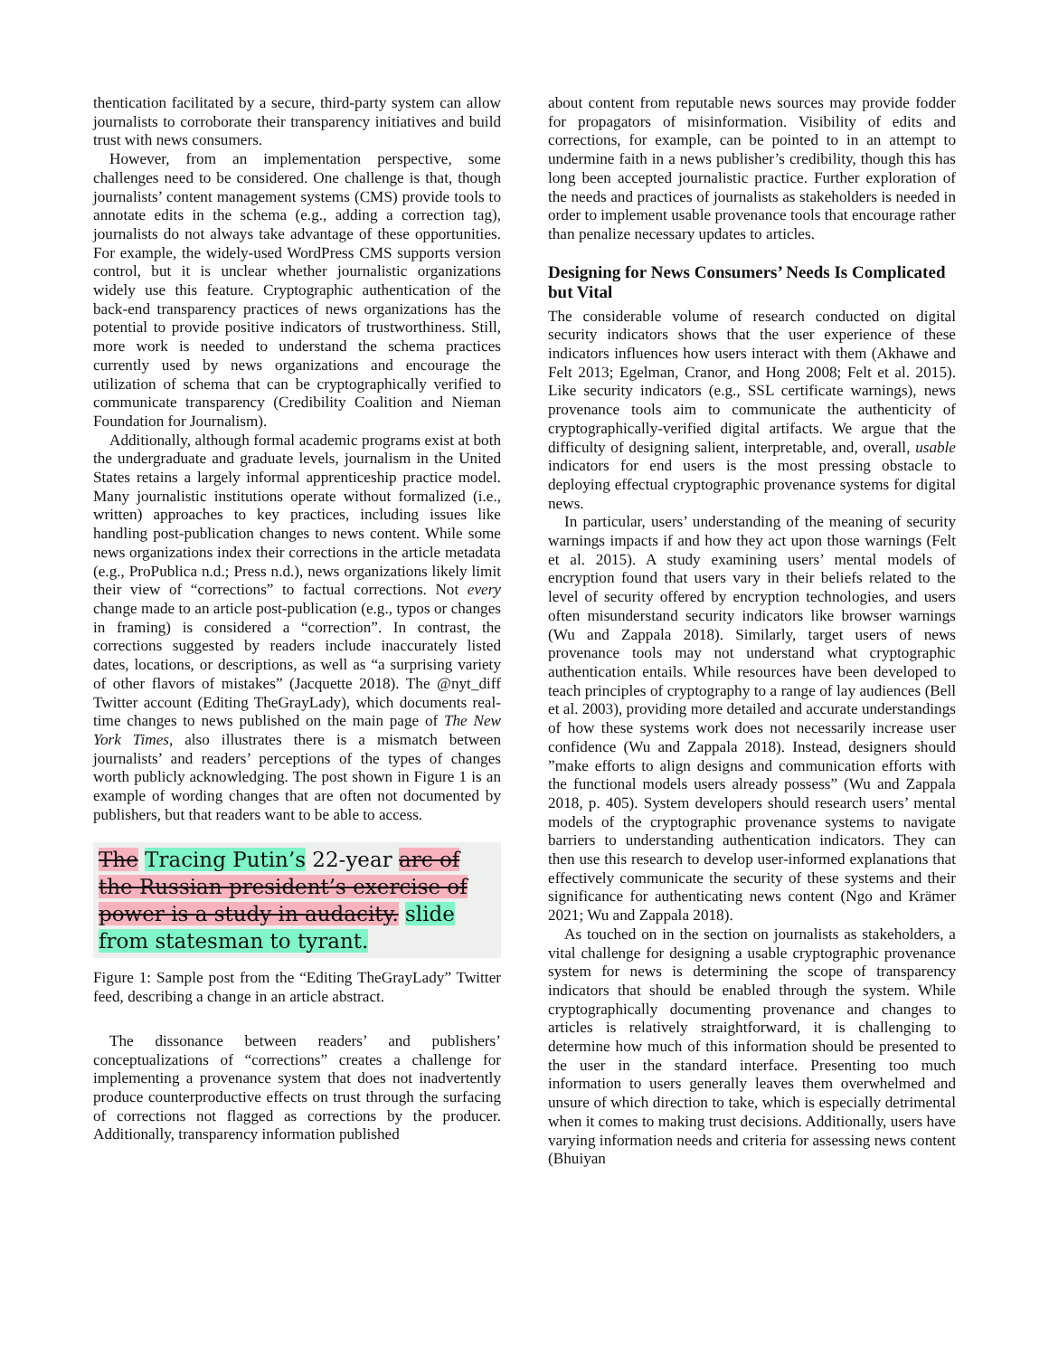thentication facilitated by a secure, third-party system can allow journalists to corroborate their transparency initiatives and build trust with news consumers.
However, from an implementation perspective, some challenges need to be considered. One challenge is that, though journalists’ content management systems (CMS) provide tools to annotate edits in the schema (e.g., adding a correction tag), journalists do not always take advantage of these opportunities. For example, the widely-used WordPress CMS supports version control, but it is unclear whether journalistic organizations widely use this feature. Cryptographic authentication of the back-end transparency practices of news organizations has the potential to provide positive indicators of trustworthiness. Still, more work is needed to understand the schema practices currently used by news organizations and encourage the utilization of schema that can be cryptographically verified to communicate transparency (Credibility Coalition and Nieman Foundation for Journalism).
Additionally, although formal academic programs exist at both the undergraduate and graduate levels, journalism in the United States retains a largely informal apprenticeship practice model. Many journalistic institutions operate without formalized (i.e., written) approaches to key practices, including issues like handling post-publication changes to news content. While some news organizations index their corrections in the article metadata (e.g., ProPublica n.d.; Press n.d.), news organizations likely limit their view of “corrections” to factual corrections. Not every change made to an article post-publication (e.g., typos or changes in framing) is considered a “correction”. In contrast, the corrections suggested by readers include inaccurately listed dates, locations, or descriptions, as well as “a surprising variety of other flavors of mistakes” (Jacquette 2018). The @nyt_diff Twitter account (Editing TheGrayLady), which documents real-time changes to news published on the main page of The New York Times, also illustrates there is a mismatch between journalists’ and readers’ perceptions of the types of changes worth publicly acknowledging. The post shown in Figure 1 is an example of wording changes that are often not documented by publishers, but that readers want to be able to access.
The Tracing Putin’s 22-year arc of the Russian president’s exercise of power is a study in audacity. slide from statesman to tyrant.
Figure 1: Sample post from the “Editing TheGrayLady” Twitter feed, describing a change in an article abstract.
The dissonance between readers’ and publishers’ conceptualizations of “corrections” creates a challenge for implementing a provenance system that does not inadvertently produce counterproductive effects on trust through the surfacing of corrections not flagged as corrections by the producer. Additionally, transparency information published
about content from reputable news sources may provide fodder for propagators of misinformation. Visibility of edits and corrections, for example, can be pointed to in an attempt to undermine faith in a news publisher’s credibility, though this has long been accepted journalistic practice. Further exploration of the needs and practices of journalists as stakeholders is needed in order to implement usable provenance tools that encourage rather than penalize necessary updates to articles.
Designing for News Consumers’ Needs Is Complicated but Vital
The considerable volume of research conducted on digital security indicators shows that the user experience of these indicators influences how users interact with them (Akhawe and Felt 2013; Egelman, Cranor, and Hong 2008; Felt et al. 2015). Like security indicators (e.g., SSL certificate warnings), news provenance tools aim to communicate the authenticity of cryptographically-verified digital artifacts. We argue that the difficulty of designing salient, interpretable, and, overall, usable indicators for end users is the most pressing obstacle to deploying effectual cryptographic provenance systems for digital news.
In particular, users’ understanding of the meaning of security warnings impacts if and how they act upon those warnings (Felt et al. 2015). A study examining users’ mental models of encryption found that users vary in their beliefs related to the level of security offered by encryption technologies, and users often misunderstand security indicators like browser warnings (Wu and Zappala 2018). Similarly, target users of news provenance tools may not understand what cryptographic authentication entails. While resources have been developed to teach principles of cryptography to a range of lay audiences (Bell et al. 2003), providing more detailed and accurate understandings of how these systems work does not necessarily increase user confidence (Wu and Zappala 2018). Instead, designers should ”make efforts to align designs and communication efforts with the functional models users already possess” (Wu and Zappala 2018, p. 405). System developers should research users’ mental models of the cryptographic provenance systems to navigate barriers to understanding authentication indicators. They can then use this research to develop user-informed explanations that effectively communicate the security of these systems and their significance for authenticating news content (Ngo and Krämer 2021; Wu and Zappala 2018).
As touched on in the section on journalists as stakeholders, a vital challenge for designing a usable cryptographic provenance system for news is determining the scope of transparency indicators that should be enabled through the system. While cryptographically documenting provenance and changes to articles is relatively straightforward, it is challenging to determine how much of this information should be presented to the user in the standard interface. Presenting too much information to users generally leaves them overwhelmed and unsure of which direction to take, which is especially detrimental when it comes to making trust decisions. Additionally, users have varying information needs and criteria for assessing news content (Bhuiyan